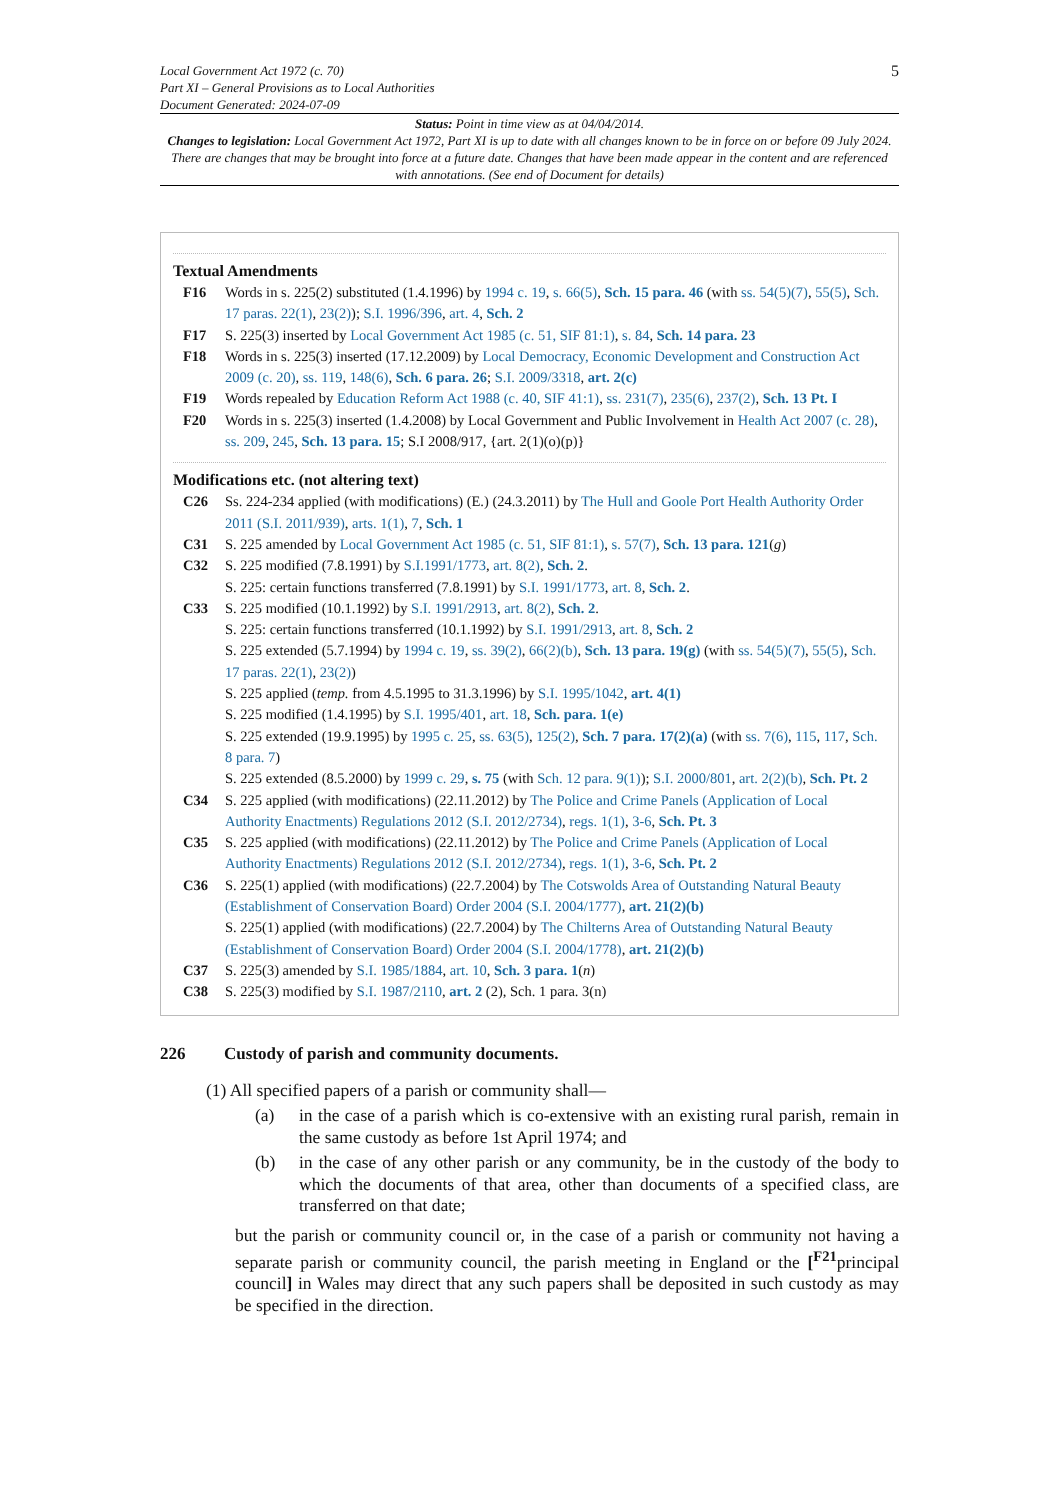Local Government Act 1972 (c. 70)
Part XI – General Provisions as to Local Authorities
Document Generated: 2024-07-09
5
Status: Point in time view as at 04/04/2014.
Changes to legislation: Local Government Act 1972, Part XI is up to date with all changes known to be in force on or before 09 July 2024. There are changes that may be brought into force at a future date. Changes that have been made appear in the content and are referenced with annotations. (See end of Document for details)
Textual Amendments
F16 Words in s. 225(2) substituted (1.4.1996) by 1994 c. 19, s. 66(5), Sch. 15 para. 46 (with ss. 54(5)(7), 55(5), Sch. 17 paras. 22(1), 23(2)); S.I. 1996/396, art. 4, Sch. 2
F17 S. 225(3) inserted by Local Government Act 1985 (c. 51, SIF 81:1), s. 84, Sch. 14 para. 23
F18 Words in s. 225(3) inserted (17.12.2009) by Local Democracy, Economic Development and Construction Act 2009 (c. 20), ss. 119, 148(6), Sch. 6 para. 26; S.I. 2009/3318, art. 2(c)
F19 Words repealed by Education Reform Act 1988 (c. 40, SIF 41:1), ss. 231(7), 235(6), 237(2), Sch. 13 Pt. I
F20 Words in s. 225(3) inserted (1.4.2008) by Local Government and Public Involvement in Health Act 2007 (c. 28), ss. 209, 245, Sch. 13 para. 15; S.I 2008/917, {art. 2(1)(o)(p)}
Modifications etc. (not altering text)
C26 Ss. 224-234 applied (with modifications) (E.) (24.3.2011) by The Hull and Goole Port Health Authority Order 2011 (S.I. 2011/939), arts. 1(1), 7, Sch. 1
C31 S. 225 amended by Local Government Act 1985 (c. 51, SIF 81:1), s. 57(7), Sch. 13 para. 121(g)
C32 S. 225 modified (7.8.1991) by S.I.1991/1773, art. 8(2), Sch. 2.
S. 225: certain functions transferred (7.8.1991) by S.I. 1991/1773, art. 8, Sch. 2.
C33 S. 225 modified (10.1.1992) by S.I. 1991/2913, art. 8(2), Sch. 2.
S. 225: certain functions transferred (10.1.1992) by S.I. 1991/2913, art. 8, Sch. 2
S. 225 extended (5.7.1994) by 1994 c. 19, ss. 39(2), 66(2)(b), Sch. 13 para. 19(g) (with ss. 54(5)(7), 55(5), Sch. 17 paras. 22(1), 23(2))
S. 225 applied (temp. from 4.5.1995 to 31.3.1996) by S.I. 1995/1042, art. 4(1)
S. 225 modified (1.4.1995) by S.I. 1995/401, art. 18, Sch. para. 1(e)
S. 225 extended (19.9.1995) by 1995 c. 25, ss. 63(5), 125(2), Sch. 7 para. 17(2)(a) (with ss. 7(6), 115, 117, Sch. 8 para. 7)
S. 225 extended (8.5.2000) by 1999 c. 29, s. 75 (with Sch. 12 para. 9(1)); S.I. 2000/801, art. 2(2)(b), Sch. Pt. 2
C34 S. 225 applied (with modifications) (22.11.2012) by The Police and Crime Panels (Application of Local Authority Enactments) Regulations 2012 (S.I. 2012/2734), regs. 1(1), 3-6, Sch. Pt. 3
C35 S. 225 applied (with modifications) (22.11.2012) by The Police and Crime Panels (Application of Local Authority Enactments) Regulations 2012 (S.I. 2012/2734), regs. 1(1), 3-6, Sch. Pt. 2
C36 S. 225(1) applied (with modifications) (22.7.2004) by The Cotswolds Area of Outstanding Natural Beauty (Establishment of Conservation Board) Order 2004 (S.I. 2004/1777), art. 21(2)(b)
S. 225(1) applied (with modifications) (22.7.2004) by The Chilterns Area of Outstanding Natural Beauty (Establishment of Conservation Board) Order 2004 (S.I. 2004/1778), art. 21(2)(b)
C37 S. 225(3) amended by S.I. 1985/1884, art. 10, Sch. 3 para. 1(n)
C38 S. 225(3) modified by S.I. 1987/2110, art. 2 (2), Sch. 1 para. 3(n)
226 Custody of parish and community documents.
(1) All specified papers of a parish or community shall—
(a) in the case of a parish which is co-extensive with an existing rural parish, remain in the same custody as before 1st April 1974; and
(b) in the case of any other parish or any community, be in the custody of the body to which the documents of that area, other than documents of a specified class, are transferred on that date;
but the parish or community council or, in the case of a parish or community not having a separate parish or community council, the parish meeting in England or the [<sup>F21</sup>principal council] in Wales may direct that any such papers shall be deposited in such custody as may be specified in the direction.